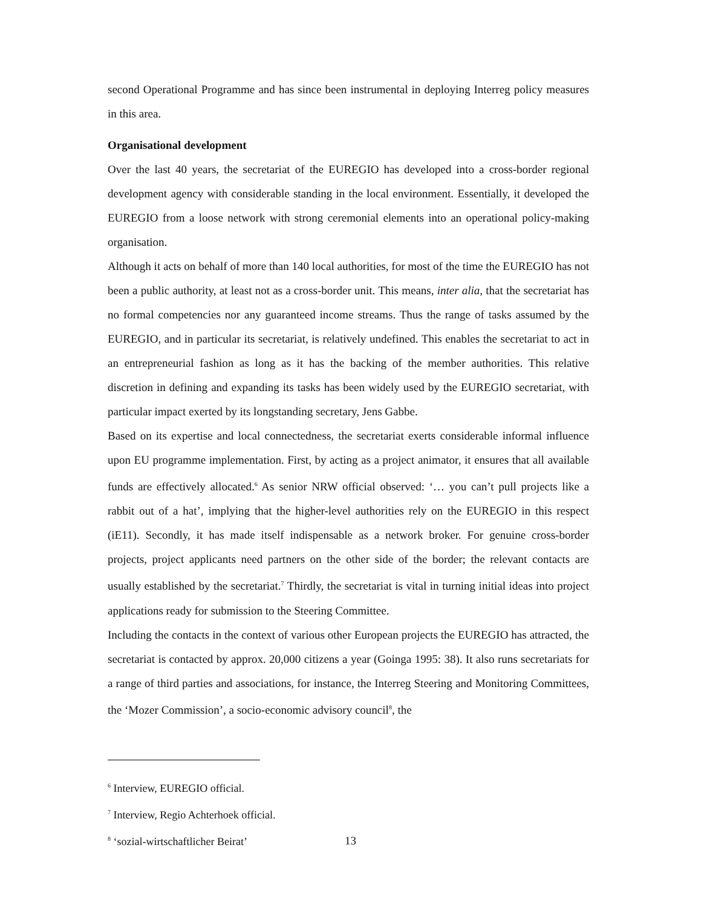second Operational Programme and has since been instrumental in deploying Interreg policy measures in this area.
Organisational development
Over the last 40 years, the secretariat of the EUREGIO has developed into a cross-border regional development agency with considerable standing in the local environment. Essentially, it developed the EUREGIO from a loose network with strong ceremonial elements into an operational policy-making organisation.
Although it acts on behalf of more than 140 local authorities, for most of the time the EUREGIO has not been a public authority, at least not as a cross-border unit. This means, inter alia, that the secretariat has no formal competencies nor any guaranteed income streams. Thus the range of tasks assumed by the EUREGIO, and in particular its secretariat, is relatively undefined. This enables the secretariat to act in an entrepreneurial fashion as long as it has the backing of the member authorities. This relative discretion in defining and expanding its tasks has been widely used by the EUREGIO secretariat, with particular impact exerted by its longstanding secretary, Jens Gabbe.
Based on its expertise and local connectedness, the secretariat exerts considerable informal influence upon EU programme implementation. First, by acting as a project animator, it ensures that all available funds are effectively allocated.<sup>6</sup> As senior NRW official observed: ‘… you can’t pull projects like a rabbit out of a hat’, implying that the higher-level authorities rely on the EUREGIO in this respect (iE11). Secondly, it has made itself indispensable as a network broker. For genuine cross-border projects, project applicants need partners on the other side of the border; the relevant contacts are usually established by the secretariat.<sup>7</sup> Thirdly, the secretariat is vital in turning initial ideas into project applications ready for submission to the Steering Committee.
Including the contacts in the context of various other European projects the EUREGIO has attracted, the secretariat is contacted by approx. 20,000 citizens a year (Goinga 1995: 38). It also runs secretariats for a range of third parties and associations, for instance, the Interreg Steering and Monitoring Committees, the ‘Mozer Commission’, a socio-economic advisory council<sup>8</sup>, the
<sup>6</sup> Interview, EUREGIO official.
<sup>7</sup> Interview, Regio Achterhoek official.
<sup>8</sup> ‘sozial-wirtschaftlicher Beirat’
13